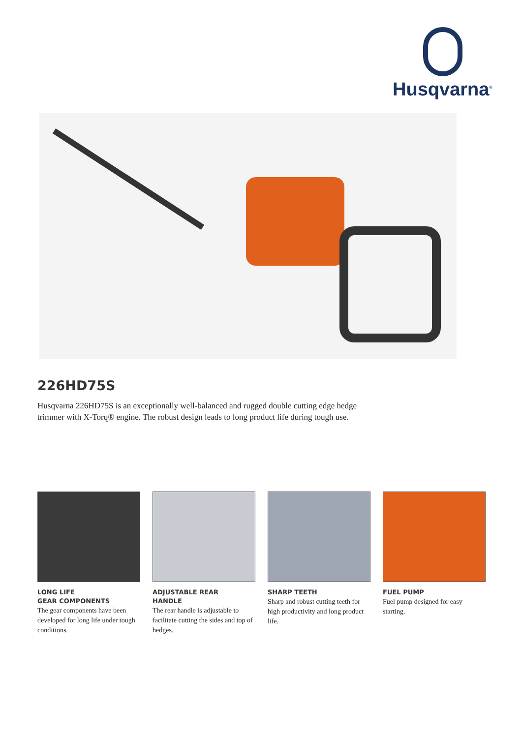Husqvarna<sup>®</sup>
226HD75S
Husqvarna 226HD75S is an exceptionally well-balanced and rugged double cutting edge hedge trimmer with X-Torq® engine. The robust design leads to long product life during tough use.
LONG LIFE
GEAR COMPONENTS
The gear components have been developed for long life under tough conditions.
ADJUSTABLE REAR
HANDLE
The rear handle is adjustable to facilitate cutting the sides and top of hedges.
SHARP TEETH
Sharp and robust cutting teeth for high productivity and long product life.
FUEL PUMP
Fuel pump designed for easy starting.